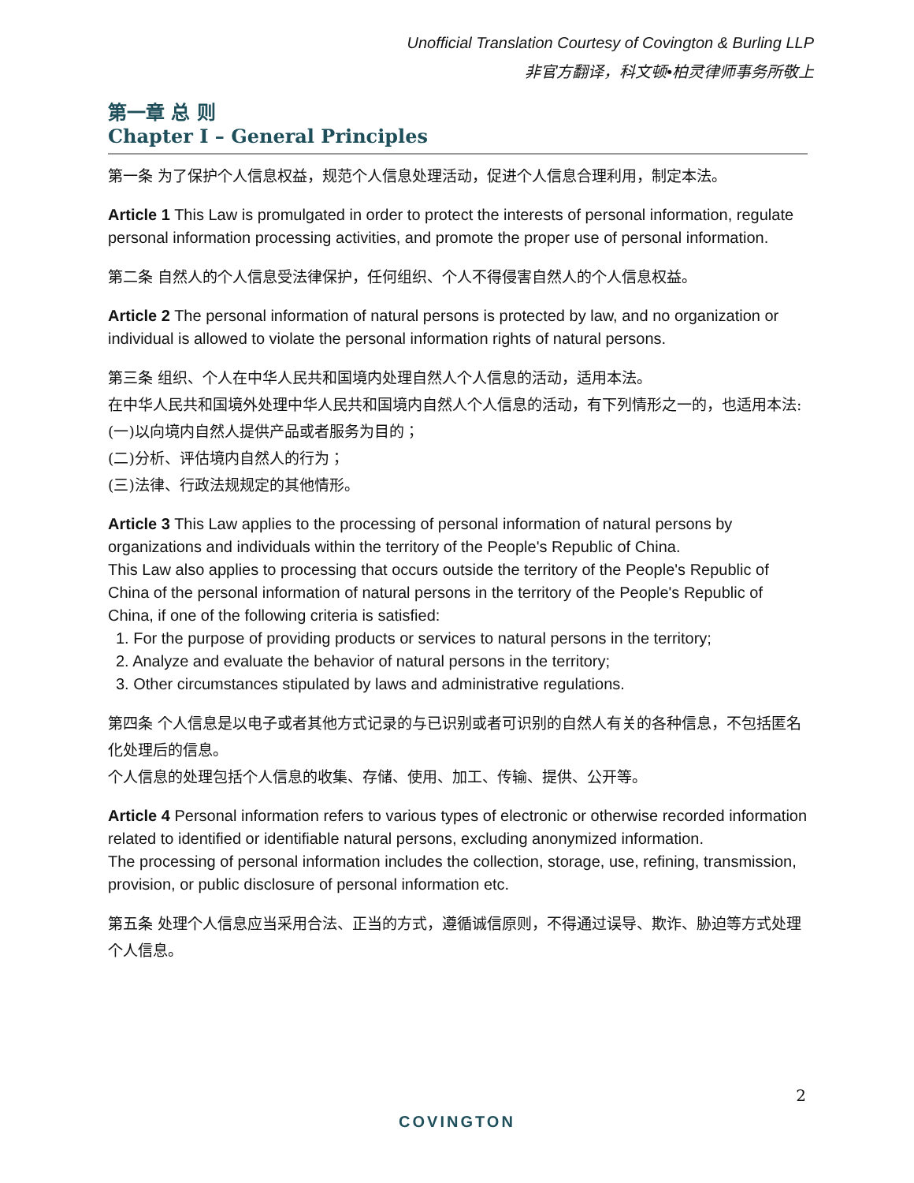Unofficial Translation Courtesy of Covington & Burling LLP
非官方翻译，科文顿•柏灵律师事务所敬上
第一章 总 则
Chapter I – General Principles
第一条 为了保护个人信息权益，规范个人信息处理活动，促进个人信息合理利用，制定本法。
Article 1 This Law is promulgated in order to protect the interests of personal information, regulate personal information processing activities, and promote the proper use of personal information.
第二条 自然人的个人信息受法律保护，任何组织、个人不得侵害自然人的个人信息权益。
Article 2 The personal information of natural persons is protected by law, and no organization or individual is allowed to violate the personal information rights of natural persons.
第三条 组织、个人在中华人民共和国境内处理自然人个人信息的活动，适用本法。
在中华人民共和国境外处理中华人民共和国境内自然人个人信息的活动，有下列情形之一的，也适用本法:
(一)以向境内自然人提供产品或者服务为目的；
(二)分析、评估境内自然人的行为；
(三)法律、行政法规规定的其他情形。
Article 3 This Law applies to the processing of personal information of natural persons by organizations and individuals within the territory of the People's Republic of China.
This Law also applies to processing that occurs outside the territory of the People's Republic of China of the personal information of natural persons in the territory of the People's Republic of China, if one of the following criteria is satisfied:
1. For the purpose of providing products or services to natural persons in the territory;
2. Analyze and evaluate the behavior of natural persons in the territory;
3. Other circumstances stipulated by laws and administrative regulations.
第四条 个人信息是以电子或者其他方式记录的与已识别或者可识别的自然人有关的各种信息，不包括匿名化处理后的信息。
个人信息的处理包括个人信息的收集、存储、使用、加工、传输、提供、公开等。
Article 4 Personal information refers to various types of electronic or otherwise recorded information related to identified or identifiable natural persons, excluding anonymized information.
The processing of personal information includes the collection, storage, use, refining, transmission, provision, or public disclosure of personal information etc.
第五条 处理个人信息应当采用合法、正当的方式，遵循诚信原则，不得通过误导、欺诈、胁迫等方式处理个人信息。
2
COVINGTON